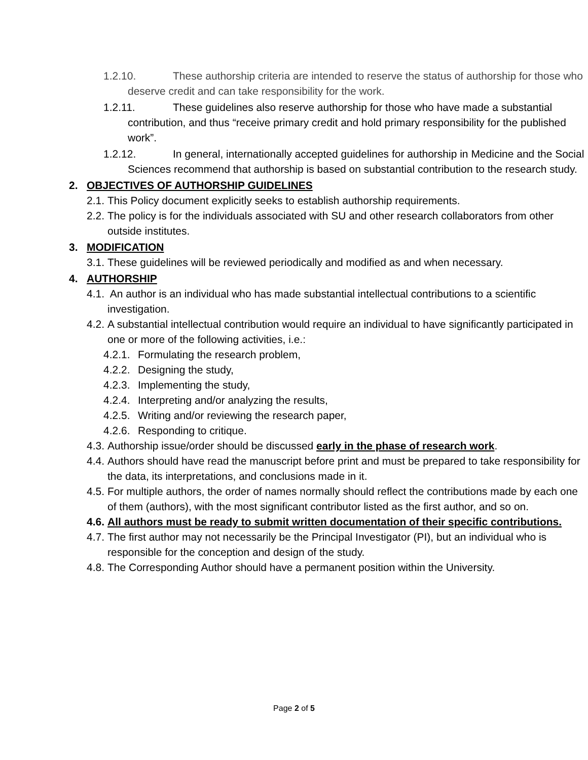1.2.10. These authorship criteria are intended to reserve the status of authorship for those who deserve credit and can take responsibility for the work.
1.2.11. These guidelines also reserve authorship for those who have made a substantial contribution, and thus “receive primary credit and hold primary responsibility for the published work”.
1.2.12. In general, internationally accepted guidelines for authorship in Medicine and the Social Sciences recommend that authorship is based on substantial contribution to the research study.
2. OBJECTIVES OF AUTHORSHIP GUIDELINES
2.1. This Policy document explicitly seeks to establish authorship requirements.
2.2. The policy is for the individuals associated with SU and other research collaborators from other outside institutes.
3. MODIFICATION
3.1. These guidelines will be reviewed periodically and modified as and when necessary.
4. AUTHORSHIP
4.1. An author is an individual who has made substantial intellectual contributions to a scientific investigation.
4.2. A substantial intellectual contribution would require an individual to have significantly participated in one or more of the following activities, i.e.:
4.2.1. Formulating the research problem,
4.2.2. Designing the study,
4.2.3. Implementing the study,
4.2.4. Interpreting and/or analyzing the results,
4.2.5. Writing and/or reviewing the research paper,
4.2.6. Responding to critique.
4.3. Authorship issue/order should be discussed early in the phase of research work.
4.4. Authors should have read the manuscript before print and must be prepared to take responsibility for the data, its interpretations, and conclusions made in it.
4.5. For multiple authors, the order of names normally should reflect the contributions made by each one of them (authors), with the most significant contributor listed as the first author, and so on.
4.6. All authors must be ready to submit written documentation of their specific contributions.
4.7. The first author may not necessarily be the Principal Investigator (PI), but an individual who is responsible for the conception and design of the study.
4.8. The Corresponding Author should have a permanent position within the University.
Page 2 of 5